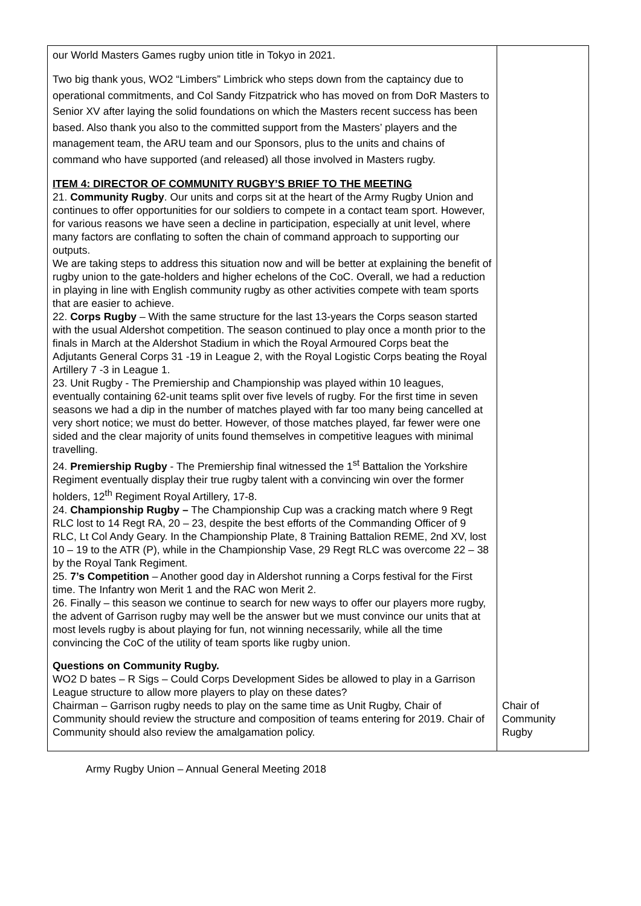| our World Masters Games rugby union title in Tokyo in 2021. Two big thank yous, WO2 “Limbers” Limbrick who steps down from the captaincy due to operational commitments, and Col Sandy Fitzpatrick who has moved on from DoR Masters to Senior XV after laying the solid foundations on which the Masters recent success has been based. Also thank you also to the committed support from the Masters’ players and the management team, the ARU team and our Sponsors, plus to the units and chains of command who have supported (and released) all those involved in Masters rugby. ITEM 4: DIRECTOR OF COMMUNITY RUGBY’S BRIEF TO THE MEETING 21. Community Rugby . Our units and corps sit at the heart of the Army Rugby Union and continues to offer opportunities for our soldiers to compete in a contact team sport. However, for various reasons we have seen a decline in participation, especially at unit level, where many factors are conflating to soften the chain of command approach to supporting our outputs. We are taking steps to address this situation now and will be better at explaining the benefit of rugby union to the gate-holders and higher echelons of the CoC. Overall, we had a reduction in playing in line with English community rugby as other activities compete with team sports that are easier to achieve. 22. Corps Rugby – With the same structure for the last 13-years the Corps season started with the usual Aldershot competition. The season continued to play once a month prior to the finals in March at the Aldershot Stadium in which the Royal Armoured Corps beat the Adjutants General Corps 31 -19 in League 2, with the Royal Logistic Corps beating the Royal Artillery 7 -3 in League 1. 23. Unit Rugby - The Premiership and Championship was played within 10 leagues, eventually containing 62-unit teams split over five levels of rugby. For the first time in seven seasons we had a dip in the number of matches played with far too many being cancelled at very short notice; we must do better. However, of those matches played, far fewer were one sided and the clear majority of units found themselves in competitive leagues with minimal travelling. 24. Premiership Rugby - The Premiership final witnessed the 1<sup>st</sup> Battalion the Yorkshire Regiment eventually display their true rugby talent with a convincing win over the former holders, 12<sup>th</sup> Regiment Royal Artillery, 17-8. 24. Championship Rugby – The Championship Cup was a cracking match where 9 Regt RLC lost to 14 Regt RA, 20 – 23, despite the best efforts of the Commanding Officer of 9 RLC, Lt Col Andy Geary. In the Championship Plate, 8 Training Battalion REME, 2nd XV, lost 10 – 19 to the ATR (P), while in the Championship Vase, 29 Regt RLC was overcome 22 – 38 by the Royal Tank Regiment. 25. 7’s Competition – Another good day in Aldershot running a Corps festival for the First time. The Infantry won Merit 1 and the RAC won Merit 2. 26. Finally – this season we continue to search for new ways to offer our players more rugby, the advent of Garrison rugby may well be the answer but we must convince our units that at most levels rugby is about playing for fun, not winning necessarily, while all the time convincing the CoC of the utility of team sports like rugby union. Questions on Community Rugby. WO2 D bates – R Sigs – Could Corps Development Sides be allowed to play in a Garrison League structure to allow more players to play on these dates? Chairman – Garrison rugby needs to play on the same time as Unit Rugby, Chair of Community should review the structure and composition of teams entering for 2019. Chair of Community should also review the amalgamation policy. | Chair of Community Rugby |
Army Rugby Union – Annual General Meeting 2018